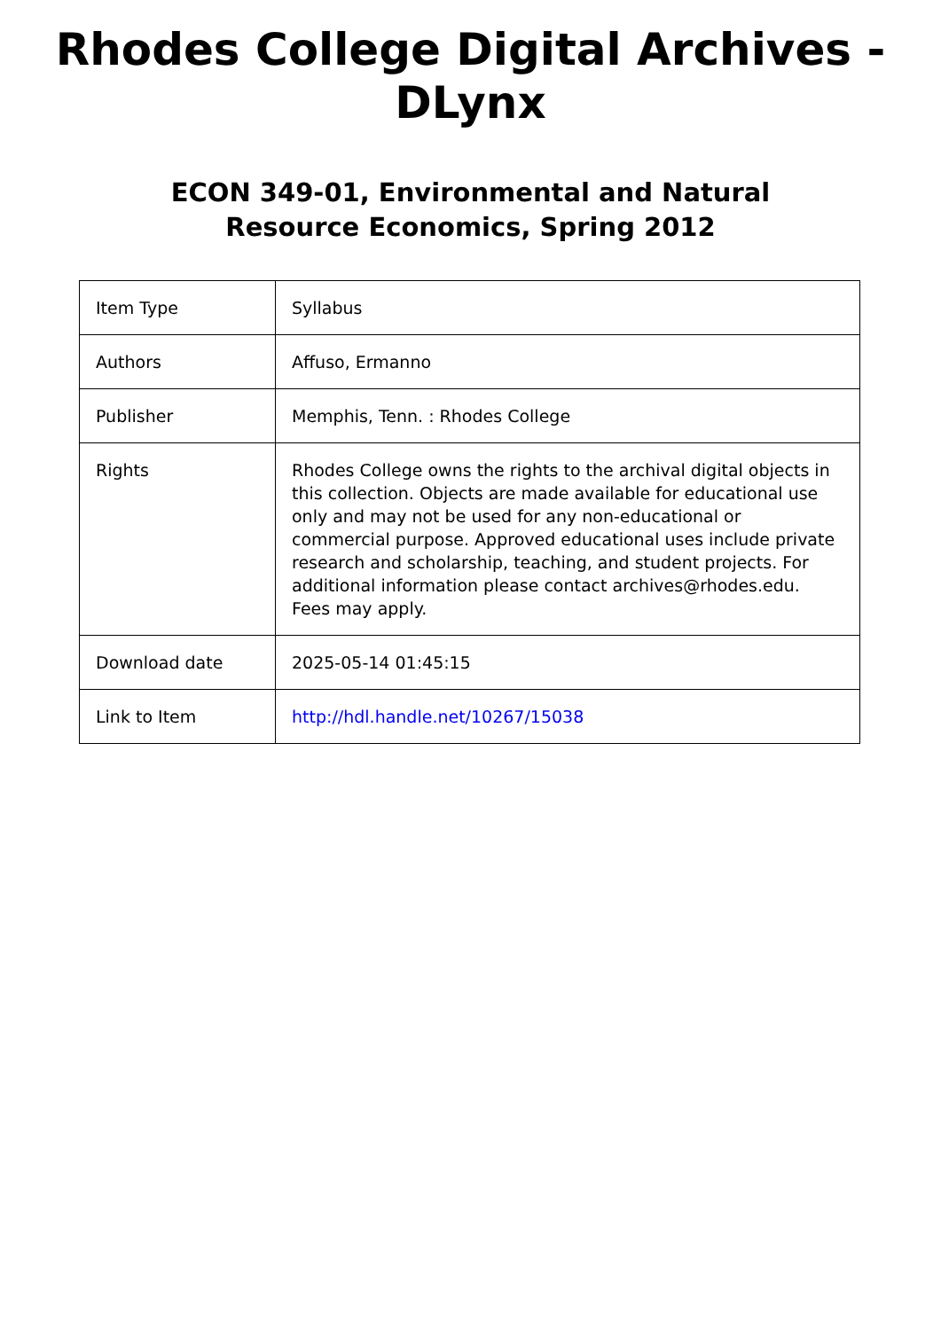Rhodes College Digital Archives - DLynx
ECON 349-01, Environmental and Natural Resource Economics, Spring 2012
| Item Type | Syllabus |
| Authors | Affuso, Ermanno |
| Publisher | Memphis, Tenn. : Rhodes College |
| Rights | Rhodes College owns the rights to the archival digital objects in this collection. Objects are made available for educational use only and may not be used for any non-educational or commercial purpose. Approved educational uses include private research and scholarship, teaching, and student projects. For additional information please contact archives@rhodes.edu. Fees may apply. |
| Download date | 2025-05-14 01:45:15 |
| Link to Item | http://hdl.handle.net/10267/15038 |